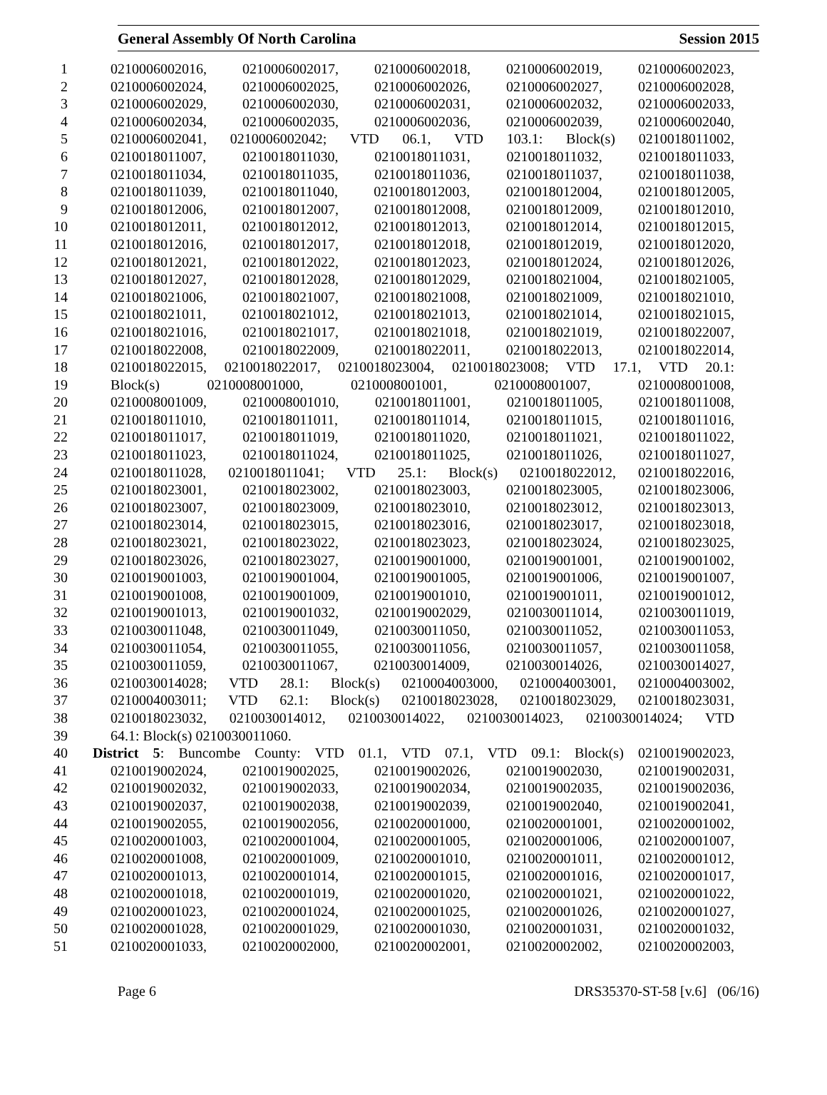General Assembly Of North Carolina Session 2015
1 0210006002016, 0210006002017, 0210006002018, 0210006002019, 0210006002023,
2 0210006002024, 0210006002025, 0210006002026, 0210006002027, 0210006002028,
3 0210006002029, 0210006002030, 0210006002031, 0210006002032, 0210006002033,
4 0210006002034, 0210006002035, 0210006002036, 0210006002039, 0210006002040,
5 0210006002041, 0210006002042; VTD 06.1, VTD 103.1: Block(s) 0210018011002,
6 0210018011007, 0210018011030, 0210018011031, 0210018011032, 0210018011033,
7 0210018011034, 0210018011035, 0210018011036, 0210018011037, 0210018011038,
8 0210018011039, 0210018011040, 0210018012003, 0210018012004, 0210018012005,
9 0210018012006, 0210018012007, 0210018012008, 0210018012009, 0210018012010,
10 0210018012011, 0210018012012, 0210018012013, 0210018012014, 0210018012015,
11 0210018012016, 0210018012017, 0210018012018, 0210018012019, 0210018012020,
12 0210018012021, 0210018012022, 0210018012023, 0210018012024, 0210018012026,
13 0210018012027, 0210018012028, 0210018012029, 0210018021004, 0210018021005,
14 0210018021006, 0210018021007, 0210018021008, 0210018021009, 0210018021010,
15 0210018021011, 0210018021012, 0210018021013, 0210018021014, 0210018021015,
16 0210018021016, 0210018021017, 0210018021018, 0210018021019, 0210018022007,
17 0210018022008, 0210018022009, 0210018022011, 0210018022013, 0210018022014,
18 0210018022015, 0210018022017, 0210018023004, 0210018023008; VTD 17.1, VTD 20.1:
19 Block(s) 0210008001000, 0210008001001, 0210008001007, 0210008001008,
20 0210008001009, 0210008001010, 0210018011001, 0210018011005, 0210018011008,
21 0210018011010, 0210018011011, 0210018011014, 0210018011015, 0210018011016,
22 0210018011017, 0210018011019, 0210018011020, 0210018011021, 0210018011022,
23 0210018011023, 0210018011024, 0210018011025, 0210018011026, 0210018011027,
24 0210018011028, 0210018011041; VTD 25.1: Block(s) 0210018022012, 0210018022016,
25 0210018023001, 0210018023002, 0210018023003, 0210018023005, 0210018023006,
26 0210018023007, 0210018023009, 0210018023010, 0210018023012, 0210018023013,
27 0210018023014, 0210018023015, 0210018023016, 0210018023017, 0210018023018,
28 0210018023021, 0210018023022, 0210018023023, 0210018023024, 0210018023025,
29 0210018023026, 0210018023027, 0210019001000, 0210019001001, 0210019001002,
30 0210019001003, 0210019001004, 0210019001005, 0210019001006, 0210019001007,
31 0210019001008, 0210019001009, 0210019001010, 0210019001011, 0210019001012,
32 0210019001013, 0210019001032, 0210019002029, 0210030011014, 0210030011019,
33 0210030011048, 0210030011049, 0210030011050, 0210030011052, 0210030011053,
34 0210030011054, 0210030011055, 0210030011056, 0210030011057, 0210030011058,
35 0210030011059, 0210030011067, 0210030014009, 0210030014026, 0210030014027,
36 0210030014028; VTD 28.1: Block(s) 0210004003000, 0210004003001, 0210004003002,
37 0210004003011; VTD 62.1: Block(s) 0210018023028, 0210018023029, 0210018023031,
38 0210018023032, 0210030014012, 0210030014022, 0210030014023, 0210030014024; VTD
39 64.1: Block(s) 0210030011060.
40 District 5: Buncombe County: VTD 01.1, VTD 07.1, VTD 09.1: Block(s) 0210019002023,
41 0210019002024, 0210019002025, 0210019002026, 0210019002030, 0210019002031,
42 0210019002032, 0210019002033, 0210019002034, 0210019002035, 0210019002036,
43 0210019002037, 0210019002038, 0210019002039, 0210019002040, 0210019002041,
44 0210019002055, 0210019002056, 0210020001000, 0210020001001, 0210020001002,
45 0210020001003, 0210020001004, 0210020001005, 0210020001006, 0210020001007,
46 0210020001008, 0210020001009, 0210020001010, 0210020001011, 0210020001012,
47 0210020001013, 0210020001014, 0210020001015, 0210020001016, 0210020001017,
48 0210020001018, 0210020001019, 0210020001020, 0210020001021, 0210020001022,
49 0210020001023, 0210020001024, 0210020001025, 0210020001026, 0210020001027,
50 0210020001028, 0210020001029, 0210020001030, 0210020001031, 0210020001032,
51 0210020001033, 0210020002000, 0210020002001, 0210020002002, 0210020002003,
Page 6 DRS35370-ST-58 [v.6] (06/16)